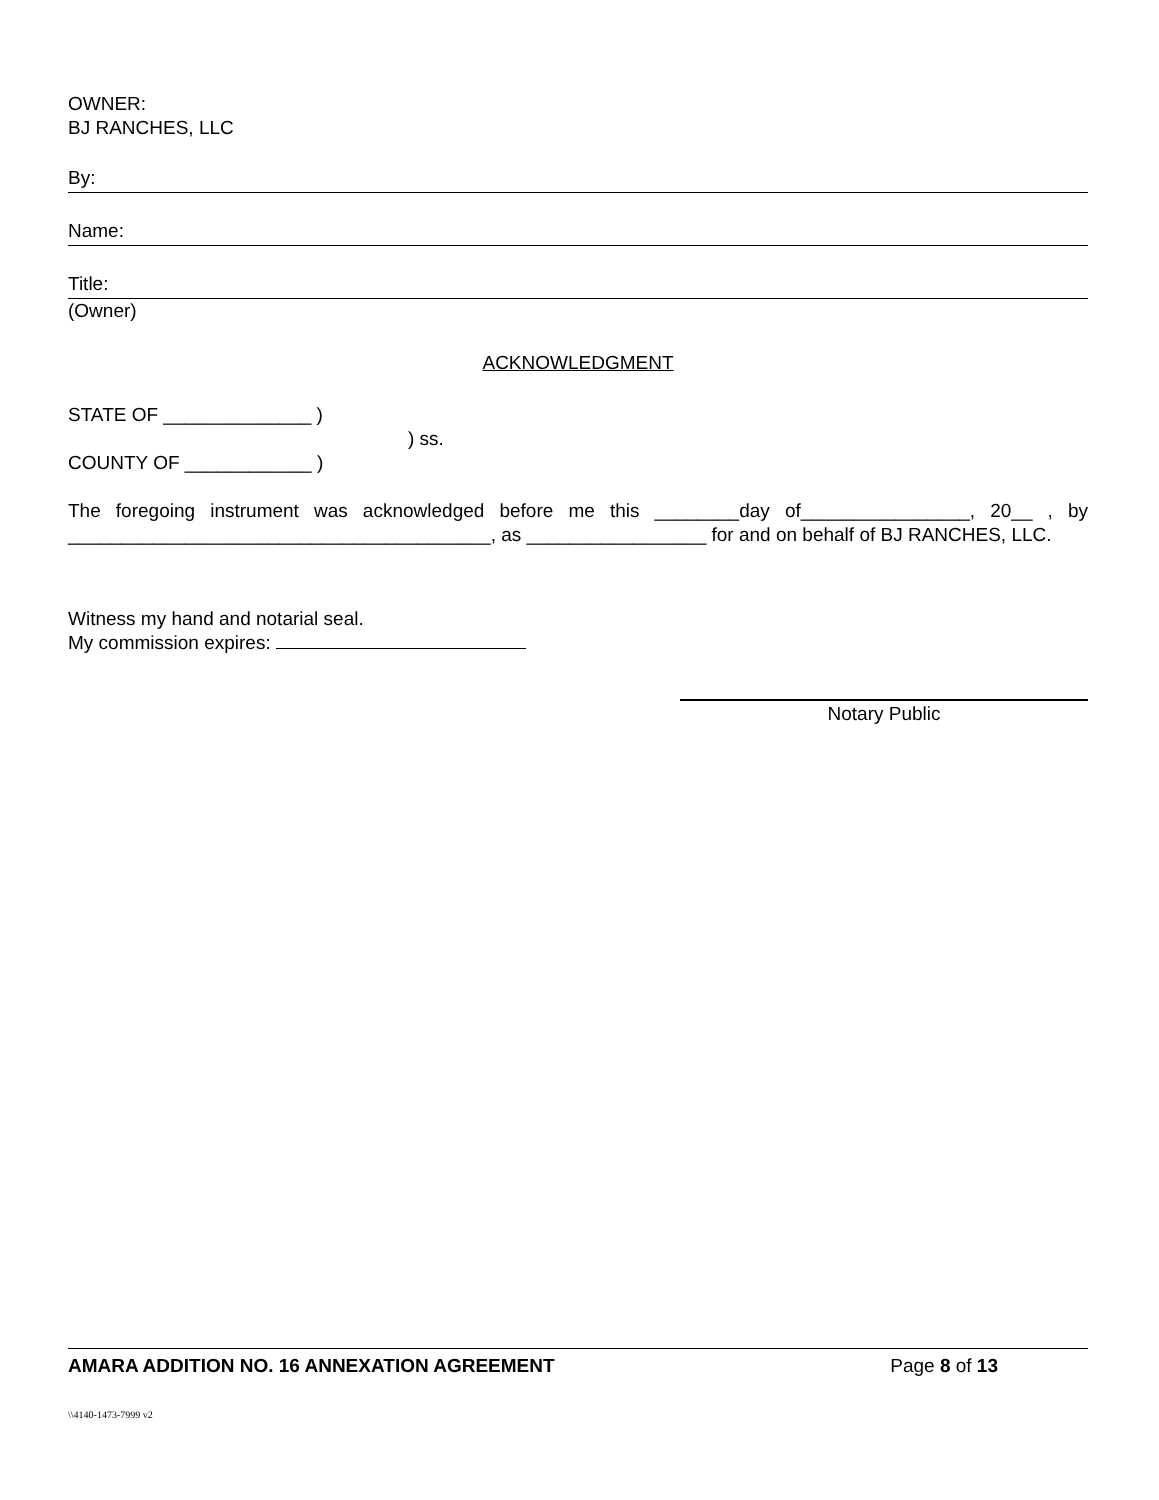OWNER:
BJ RANCHES, LLC
By:
Name:
Title:
(Owner)
ACKNOWLEDGMENT
STATE OF ______________ )
) ss.
COUNTY OF ____________ )
The foregoing instrument was acknowledged before me this ________day of________________, 20__ , by ________________________________________, as _________________ for and on behalf of BJ RANCHES, LLC.
Witness my hand and notarial seal.
My commission expires:
Notary Public
AMARA ADDITION NO. 16 ANNEXATION AGREEMENT Page 8 of 13
\\4140-1473-7999 v2